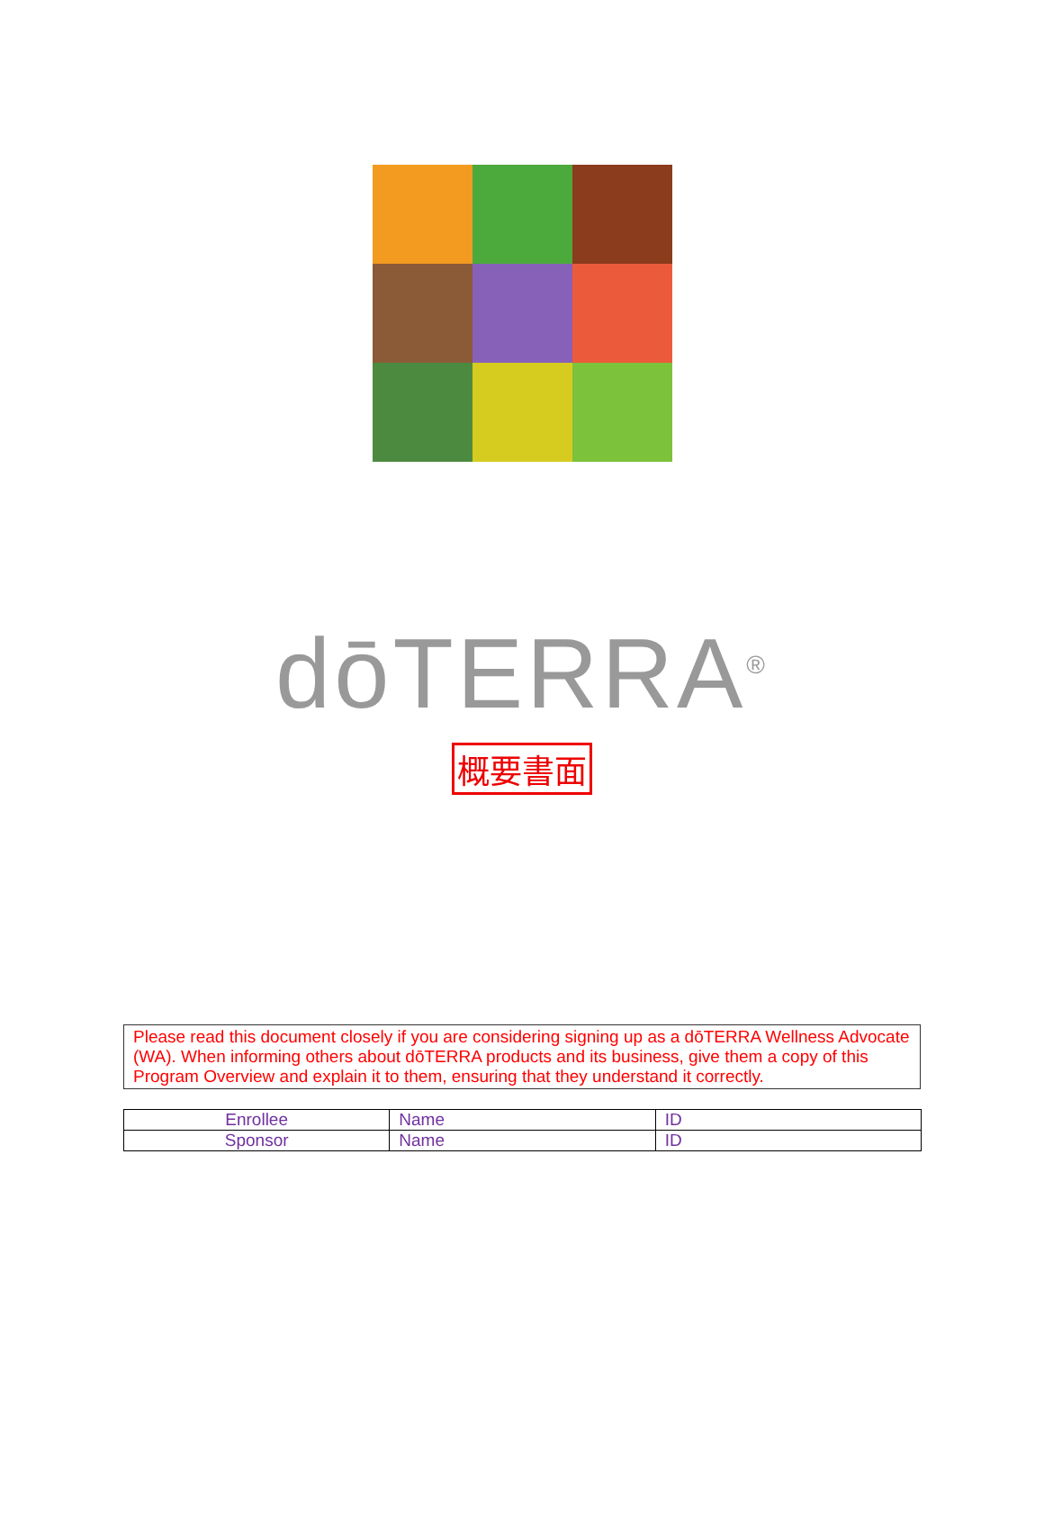dōTERRA<sup>®</sup>
概要書面
Please read this document closely if you are considering signing up as a dōTERRA Wellness Advocate (WA). When informing others about dōTERRA products and its business, give them a copy of this Program Overview and explain it to them, ensuring that they understand it correctly.
| Enrollee | Name | ID |
| Sponsor | Name | ID |